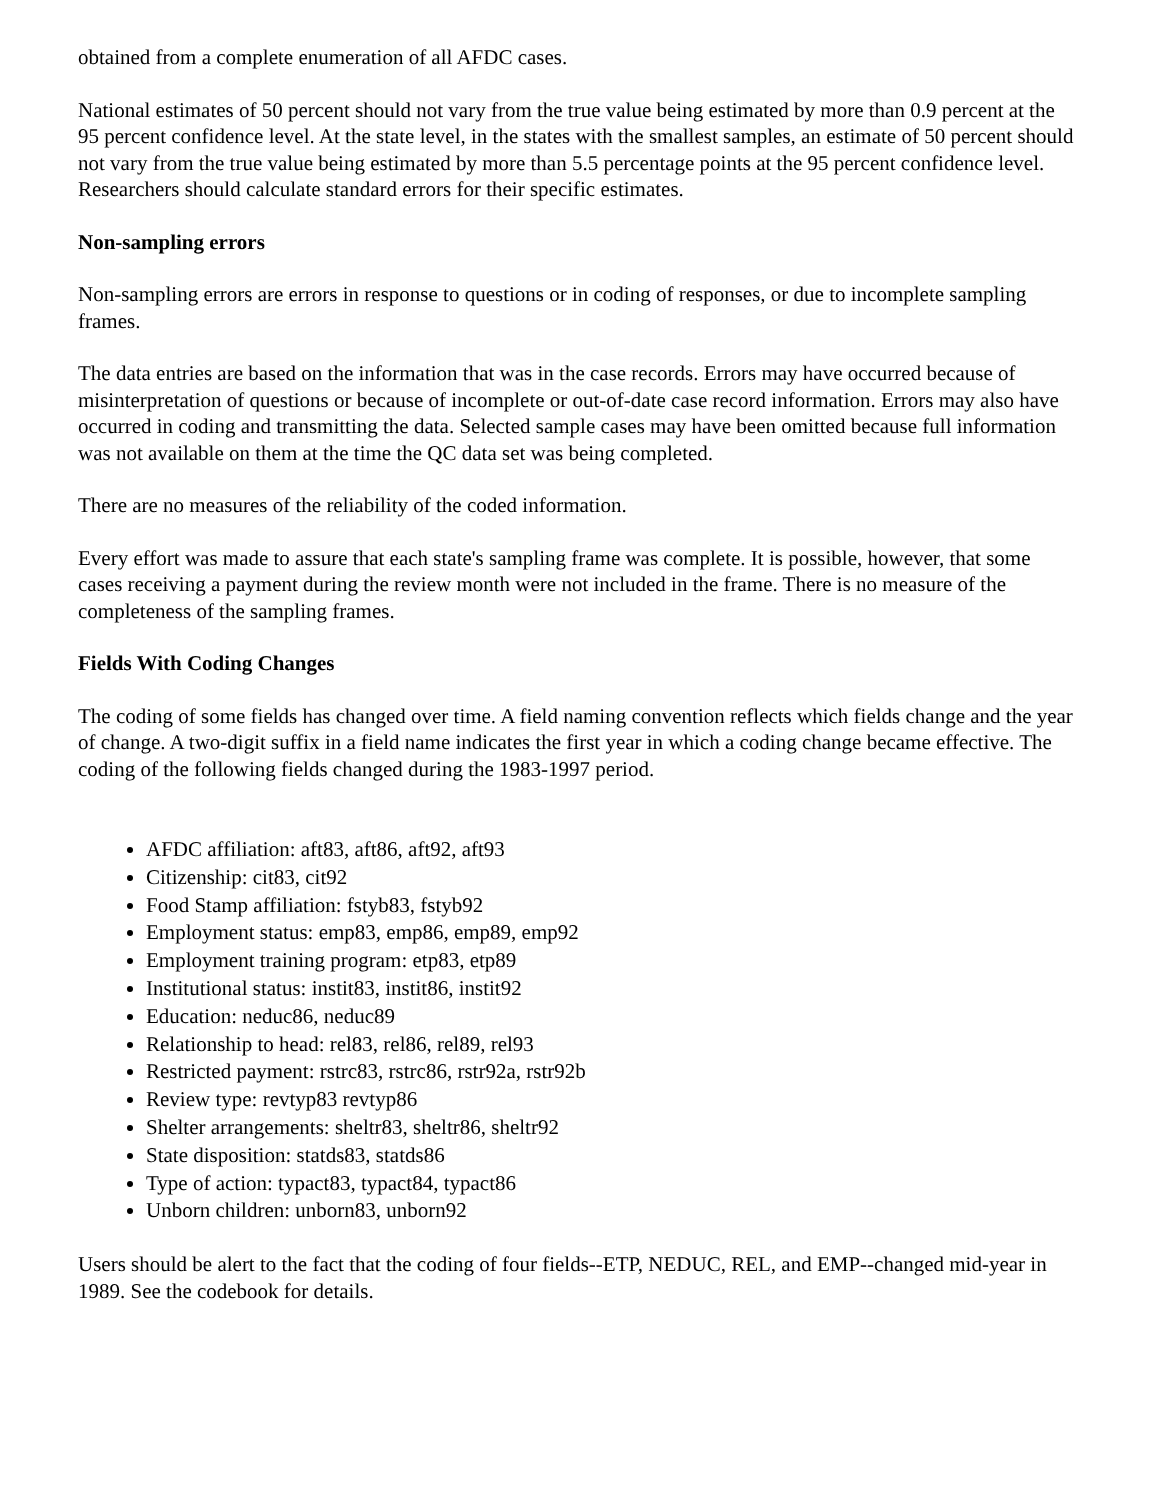obtained from a complete enumeration of all AFDC cases.
National estimates of 50 percent should not vary from the true value being estimated by more than 0.9 percent at the 95 percent confidence level. At the state level, in the states with the smallest samples, an estimate of 50 percent should not vary from the true value being estimated by more than 5.5 percentage points at the 95 percent confidence level. Researchers should calculate standard errors for their specific estimates.
Non-sampling errors
Non-sampling errors are errors in response to questions or in coding of responses, or due to incomplete sampling frames.
The data entries are based on the information that was in the case records. Errors may have occurred because of misinterpretation of questions or because of incomplete or out-of-date case record information. Errors may also have occurred in coding and transmitting the data. Selected sample cases may have been omitted because full information was not available on them at the time the QC data set was being completed.
There are no measures of the reliability of the coded information.
Every effort was made to assure that each state's sampling frame was complete. It is possible, however, that some cases receiving a payment during the review month were not included in the frame. There is no measure of the completeness of the sampling frames.
Fields With Coding Changes
The coding of some fields has changed over time. A field naming convention reflects which fields change and the year of change. A two-digit suffix in a field name indicates the first year in which a coding change became effective. The coding of the following fields changed during the 1983-1997 period.
AFDC affiliation: aft83, aft86, aft92, aft93
Citizenship: cit83, cit92
Food Stamp affiliation: fstyb83, fstyb92
Employment status: emp83, emp86, emp89, emp92
Employment training program: etp83, etp89
Institutional status: instit83, instit86, instit92
Education: neduc86, neduc89
Relationship to head: rel83, rel86, rel89, rel93
Restricted payment: rstrc83, rstrc86, rstr92a, rstr92b
Review type: revtyp83 revtyp86
Shelter arrangements: sheltr83, sheltr86, sheltr92
State disposition: statds83, statds86
Type of action: typact83, typact84, typact86
Unborn children: unborn83, unborn92
Users should be alert to the fact that the coding of four fields--ETP, NEDUC, REL, and EMP--changed mid-year in 1989. See the codebook for details.